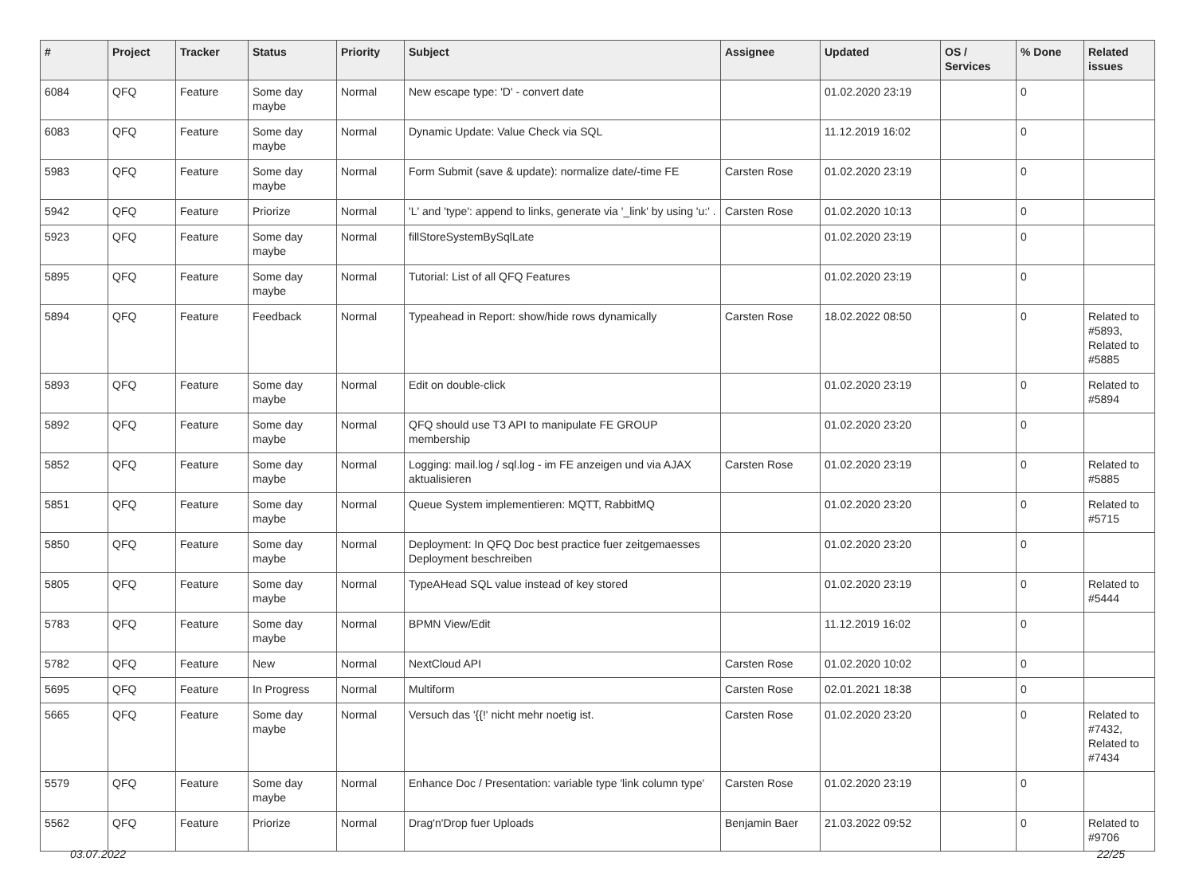| # | Project | Tracker | Status | Priority | Subject | Assignee | Updated | OS / Services | % Done | Related issues |
| --- | --- | --- | --- | --- | --- | --- | --- | --- | --- | --- |
| 6084 | QFQ | Feature | Some day maybe | Normal | New escape type: 'D' - convert date | | 01.02.2020 23:19 | | 0 | |
| 6083 | QFQ | Feature | Some day maybe | Normal | Dynamic Update: Value Check via SQL | | 11.12.2019 16:02 | | 0 | |
| 5983 | QFQ | Feature | Some day maybe | Normal | Form Submit (save & update): normalize date/-time FE | Carsten Rose | 01.02.2020 23:19 | | 0 | |
| 5942 | QFQ | Feature | Priorize | Normal | 'L' and 'type': append to links, generate via '_link' by using 'u:' . | Carsten Rose | 01.02.2020 10:13 | | 0 | |
| 5923 | QFQ | Feature | Some day maybe | Normal | fillStoreSystemBySqlLate | | 01.02.2020 23:19 | | 0 | |
| 5895 | QFQ | Feature | Some day maybe | Normal | Tutorial: List of all QFQ Features | | 01.02.2020 23:19 | | 0 | |
| 5894 | QFQ | Feature | Feedback | Normal | Typeahead in Report: show/hide rows dynamically | Carsten Rose | 18.02.2022 08:50 | | 0 | Related to #5893, Related to #5885 |
| 5893 | QFQ | Feature | Some day maybe | Normal | Edit on double-click | | 01.02.2020 23:19 | | 0 | Related to #5894 |
| 5892 | QFQ | Feature | Some day maybe | Normal | QFQ should use T3 API to manipulate FE GROUP membership | | 01.02.2020 23:20 | | 0 | |
| 5852 | QFQ | Feature | Some day maybe | Normal | Logging: mail.log / sql.log - im FE anzeigen und via AJAX aktualisieren | Carsten Rose | 01.02.2020 23:19 | | 0 | Related to #5885 |
| 5851 | QFQ | Feature | Some day maybe | Normal | Queue System implementieren: MQTT, RabbitMQ | | 01.02.2020 23:20 | | 0 | Related to #5715 |
| 5850 | QFQ | Feature | Some day maybe | Normal | Deployment: In QFQ Doc best practice fuer zeitgemaesses Deployment beschreiben | | 01.02.2020 23:20 | | 0 | |
| 5805 | QFQ | Feature | Some day maybe | Normal | TypeAHead SQL value instead of key stored | | 01.02.2020 23:19 | | 0 | Related to #5444 |
| 5783 | QFQ | Feature | Some day maybe | Normal | BPMN View/Edit | | 11.12.2019 16:02 | | 0 | |
| 5782 | QFQ | Feature | New | Normal | NextCloud API | Carsten Rose | 01.02.2020 10:02 | | 0 | |
| 5695 | QFQ | Feature | In Progress | Normal | Multiform | Carsten Rose | 02.01.2021 18:38 | | 0 | |
| 5665 | QFQ | Feature | Some day maybe | Normal | Versuch das '{{!' nicht mehr noetig ist. | Carsten Rose | 01.02.2020 23:20 | | 0 | Related to #7432, Related to #7434 |
| 5579 | QFQ | Feature | Some day maybe | Normal | Enhance Doc / Presentation: variable type 'link column type' | Carsten Rose | 01.02.2020 23:19 | | 0 | |
| 5562 | QFQ | Feature | Priorize | Normal | Drag'n'Drop fuer Uploads | Benjamin Baer | 21.03.2022 09:52 | | 0 | Related to #9706 |
03.07.2022 22/25